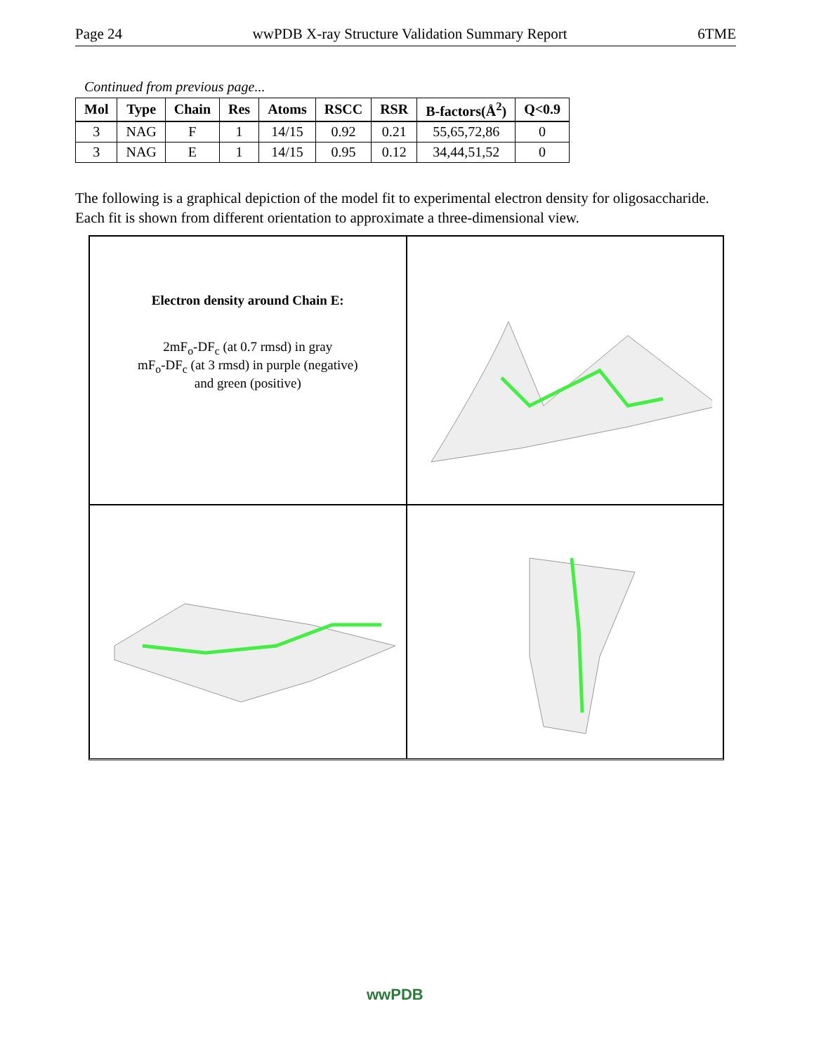Page 24 wwPDB X-ray Structure Validation Summary Report 6TME
Continued from previous page...
| Mol | Type | Chain | Res | Atoms | RSCC | RSR | B-factors(Å<sup>2</sup>) | Q<0.9 |
| --- | --- | --- | --- | --- | --- | --- | --- | --- |
| 3 | NAG | F | 1 | 14/15 | 0.92 | 0.21 | 55,65,72,86 | 0 |
| 3 | NAG | E | 1 | 14/15 | 0.95 | 0.12 | 34,44,51,52 | 0 |
The following is a graphical depiction of the model fit to experimental electron density for oligosaccharide. Each fit is shown from different orientation to approximate a three-dimensional view.
Electron density around Chain E:
2mF<sub>o</sub>-DF<sub>c</sub> (at 0.7 rmsd) in gray
mF<sub>o</sub>-DF<sub>c</sub> (at 3 rmsd) in purple (negative)
and green (positive)
wwPDB